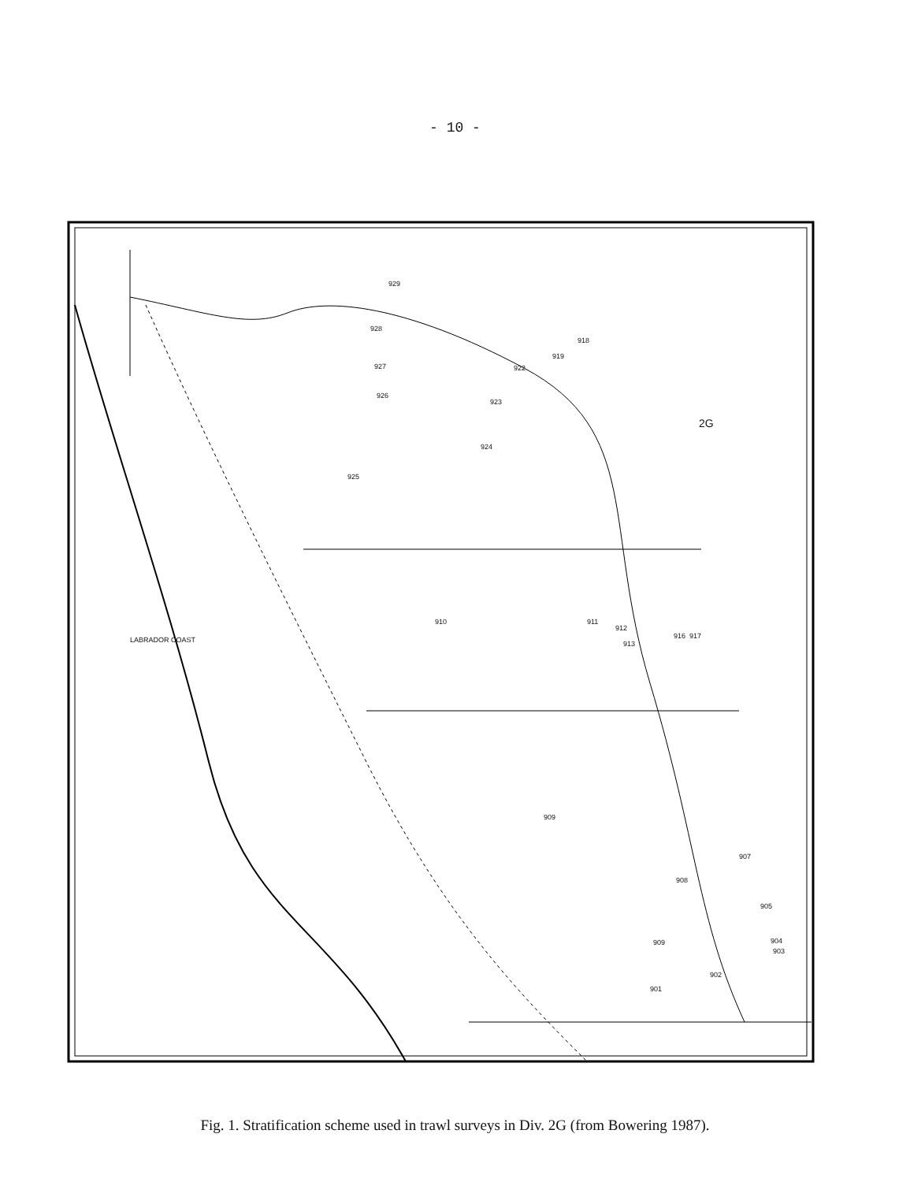- 10 -
929
928
927
926
925
924
923
922
919
918
2G
910 911
912
913
916 917
909
907
908
905
904
903
909
902
901
LABRADOR COAST
Fig. 1. Stratification scheme used in trawl surveys in Div. 2G (from Bowering 1987).